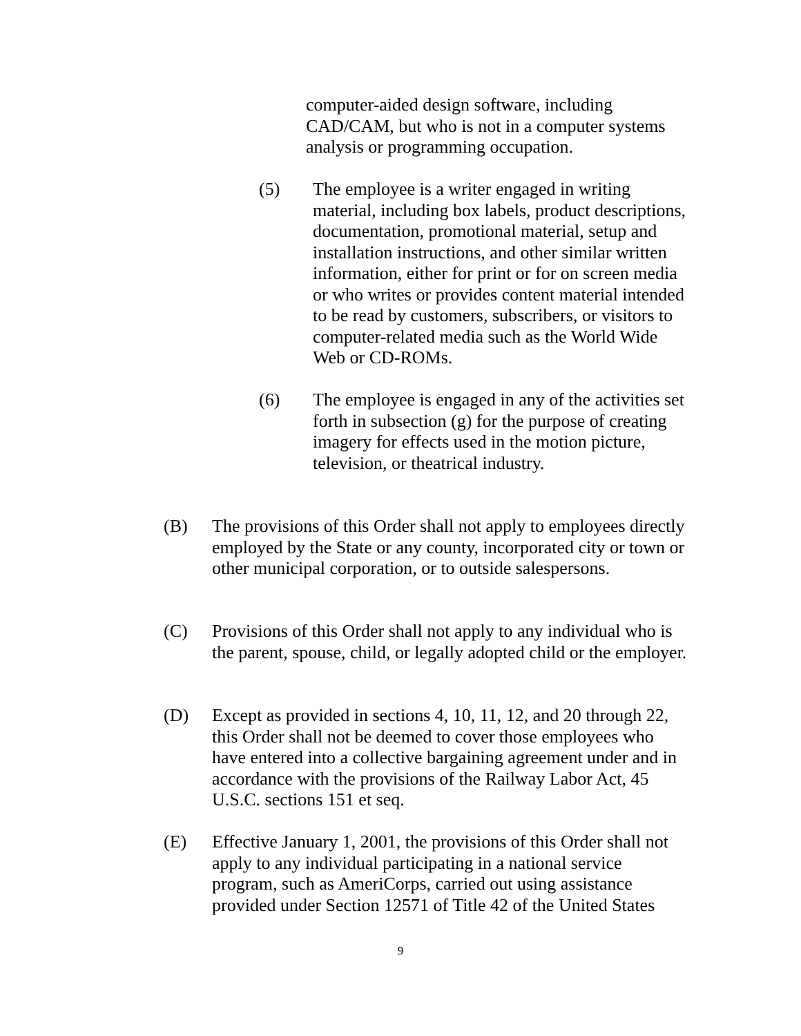computer-aided design software, including CAD/CAM, but who is not in a computer systems analysis or programming occupation.
(5) The employee is a writer engaged in writing material, including box labels, product descriptions, documentation, promotional material, setup and installation instructions, and other similar written information, either for print or for on screen media or who writes or provides content material intended to be read by customers, subscribers, or visitors to computer-related media such as the World Wide Web or CD-ROMs.
(6) The employee is engaged in any of the activities set forth in subsection (g) for the purpose of creating imagery for effects used in the motion picture, television, or theatrical industry.
(B) The provisions of this Order shall not apply to employees directly employed by the State or any county, incorporated city or town or other municipal corporation, or to outside salespersons.
(C) Provisions of this Order shall not apply to any individual who is the parent, spouse, child, or legally adopted child or the employer.
(D) Except as provided in sections 4, 10, 11, 12, and 20 through 22, this Order shall not be deemed to cover those employees who have entered into a collective bargaining agreement under and in accordance with the provisions of the Railway Labor Act, 45 U.S.C. sections 151 et seq.
(E) Effective January 1, 2001, the provisions of this Order shall not apply to any individual participating in a national service program, such as AmeriCorps, carried out using assistance provided under Section 12571 of Title 42 of the United States
9